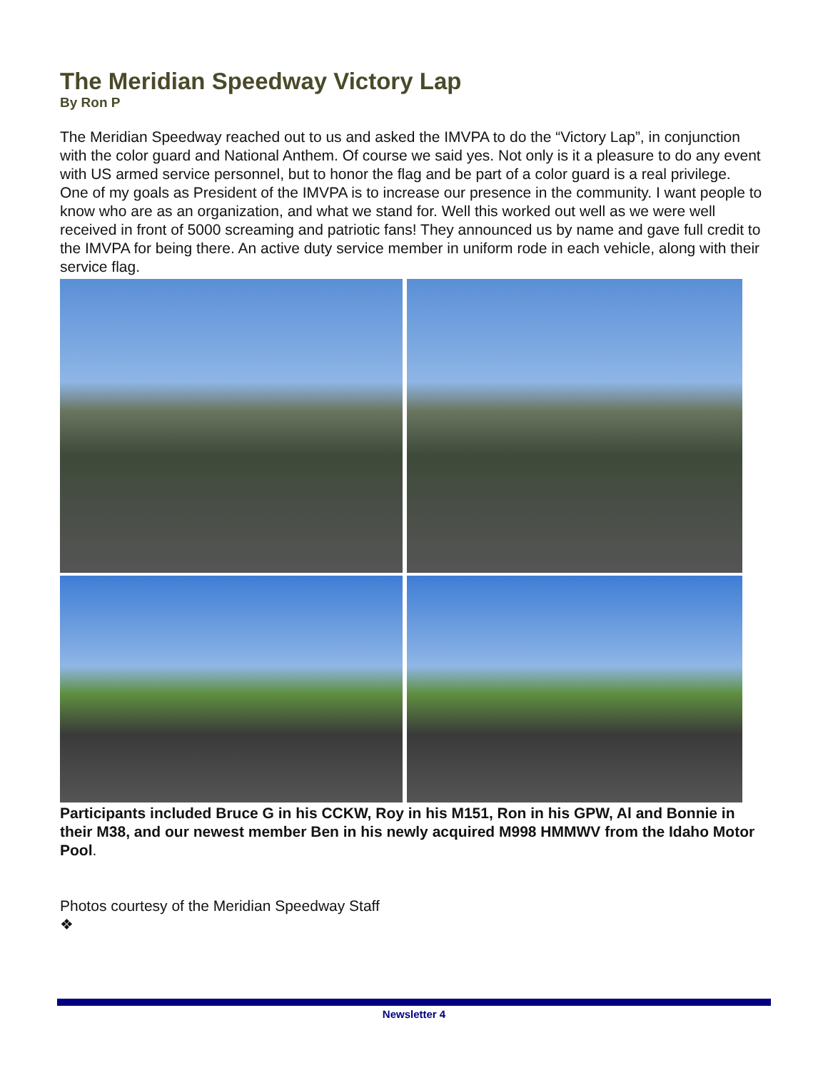The Meridian Speedway Victory Lap
By Ron P
The Meridian Speedway reached out to us and asked the IMVPA to do the “Victory Lap”, in conjunction with the color guard and National Anthem. Of course we said yes. Not only is it a pleasure to do any event with US armed service personnel, but to honor the flag and be part of a color guard is a real privilege.
One of my goals as President of the IMVPA is to increase our presence in the community. I want people to know who are as an organization, and what we stand for. Well this worked out well as we were well received in front of 5000 screaming and patriotic fans! They announced us by name and gave full credit to the IMVPA for being there. An active duty service member in uniform rode in each vehicle, along with their service flag.
Participants included Bruce G in his CCKW, Roy in his M151, Ron in his GPW, Al and Bonnie in their M38, and our newest member Ben in his newly acquired M998 HMMWV from the Idaho Motor Pool.
Photos courtesy of the Meridian Speedway Staff
❖
Newsletter 4